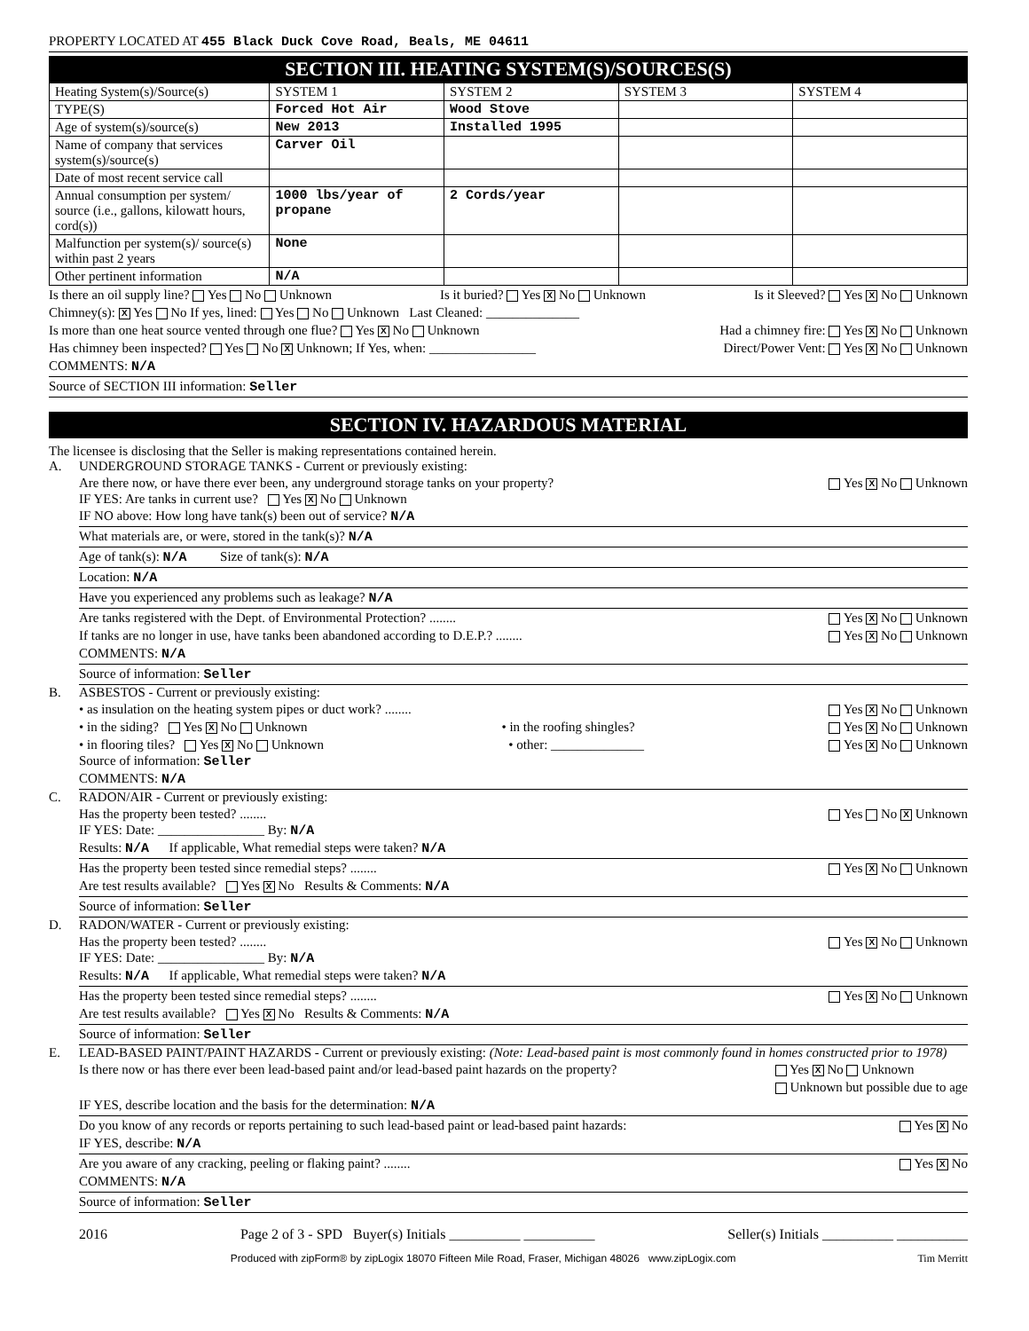PROPERTY LOCATED AT 455 Black Duck Cove Road, Beals, ME 04611
SECTION III. HEATING SYSTEM(S)/SOURCES(S)
| Heating System(s)/Source(s) | SYSTEM 1 | SYSTEM 2 | SYSTEM 3 | SYSTEM 4 |
| TYPE(S) | Forced Hot Air | Wood Stove | | |
| Age of system(s)/source(s) | New 2013 | Installed 1995 | | |
| Name of company that services system(s)/source(s) | Carver Oil | | | |
| Date of most recent service call | | | | |
| Annual consumption per system/ source (i.e., gallons, kilowatt hours, cord(s)) | 1000 lbs/year of propane | 2 Cords/year | | |
| Malfunction per system(s)/ source(s) within past 2 years | None | | | |
| Other pertinent information | N/A | | | |
Is there an oil supply line? Yes No Unknown Is it buried? Yes X No Unknown Is it Sleeved? Yes X No Unknown
Chimney(s): X Yes No If yes, lined: Yes No Unknown Last Cleaned: ______________
Is more than one heat source vented through one flue? Yes X No Unknown Had a chimney fire: Yes X No Unknown
Has chimney been inspected? Yes No X Unknown; If Yes, when: ________________ Direct/Power Vent: Yes X No Unknown
COMMENTS: N/A
Source of SECTION III information: Seller
SECTION IV. HAZARDOUS MATERIAL
The licensee is disclosing that the Seller is making representations contained herein.
A. UNDERGROUND STORAGE TANKS - Current or previously existing:
Are there now, or have there ever been, any underground storage tanks on your property? Yes X No Unknown
IF YES: Are tanks in current use? Yes X No Unknown
IF NO above: How long have tank(s) been out of service? N/A
What materials are, or were, stored in the tank(s)? N/A
Age of tank(s): N/A Size of tank(s): N/A
Location: N/A
Have you experienced any problems such as leakage? N/A
Are tanks registered with the Dept. of Environmental Protection? ........ Yes X No Unknown
If tanks are no longer in use, have tanks been abandoned according to D.E.P.? ........ Yes X No Unknown
COMMENTS: N/A
Source of information: Seller
B. ASBESTOS - Current or previously existing:
• as insulation on the heating system pipes or duct work? ........ Yes X No Unknown
• in the siding? Yes X No Unknown • in the roofing shingles? Yes X No Unknown
• in flooring tiles? Yes X No Unknown • other: ______________ Yes X No Unknown
Source of information: Seller
COMMENTS: N/A
C. RADON/AIR - Current or previously existing:
Has the property been tested? ........ Yes No X Unknown
IF YES: Date: ________________ By: N/A
Results: N/A If applicable, What remedial steps were taken? N/A
Has the property been tested since remedial steps? ........ Yes X No Unknown
Are test results available? Yes X No Results & Comments: N/A
Source of information: Seller
D. RADON/WATER - Current or previously existing:
Has the property been tested? ........ Yes X No Unknown
IF YES: Date: ________________ By: N/A
Results: N/A If applicable, What remedial steps were taken? N/A
Has the property been tested since remedial steps? ........ Yes X No Unknown
Are test results available? Yes X No Results & Comments: N/A
Source of information: Seller
E. LEAD-BASED PAINT/PAINT HAZARDS - Current or previously existing: (Note: Lead-based paint is most commonly found in homes constructed prior to 1978)
Is there now or has there ever been lead-based paint and/or lead-based paint hazards on the property? Yes X No Unknown
Unknown but possible due to age
IF YES, describe location and the basis for the determination: N/A
Do you know of any records or reports pertaining to such lead-based paint or lead-based paint hazards: Yes X No
IF YES, describe: N/A
Are you aware of any cracking, peeling or flaking paint? ........ Yes X No
COMMENTS: N/A
Source of information: Seller
2016 Page 2 of 3 - SPD Buyer(s) Initials __________ __________ Seller(s) Initials __________ __________
Produced with zipForm® by zipLogix 18070 Fifteen Mile Road, Fraser, Michigan 48026 www.zipLogix.com Tim Merritt